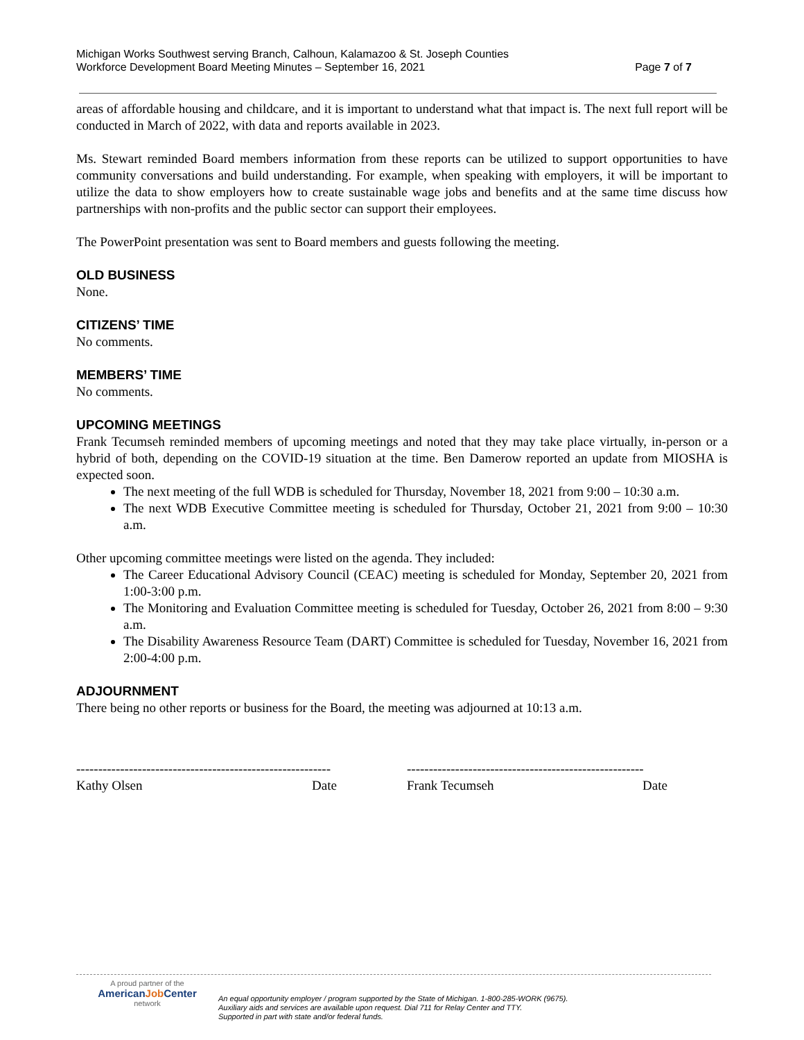Michigan Works Southwest serving Branch, Calhoun, Kalamazoo & St. Joseph Counties
Workforce Development Board Meeting Minutes – September 16, 2021 Page 7 of 7
areas of affordable housing and childcare, and it is important to understand what that impact is. The next full report will be conducted in March of 2022, with data and reports available in 2023.
Ms. Stewart reminded Board members information from these reports can be utilized to support opportunities to have community conversations and build understanding. For example, when speaking with employers, it will be important to utilize the data to show employers how to create sustainable wage jobs and benefits and at the same time discuss how partnerships with non-profits and the public sector can support their employees.
The PowerPoint presentation was sent to Board members and guests following the meeting.
OLD BUSINESS
None.
CITIZENS’ TIME
No comments.
MEMBERS’ TIME
No comments.
UPCOMING MEETINGS
Frank Tecumseh reminded members of upcoming meetings and noted that they may take place virtually, in-person or a hybrid of both, depending on the COVID-19 situation at the time. Ben Damerow reported an update from MIOSHA is expected soon.
The next meeting of the full WDB is scheduled for Thursday, November 18, 2021 from 9:00 – 10:30 a.m.
The next WDB Executive Committee meeting is scheduled for Thursday, October 21, 2021 from 9:00 – 10:30 a.m.
Other upcoming committee meetings were listed on the agenda. They included:
The Career Educational Advisory Council (CEAC) meeting is scheduled for Monday, September 20, 2021 from 1:00-3:00 p.m.
The Monitoring and Evaluation Committee meeting is scheduled for Tuesday, October 26, 2021 from 8:00 – 9:30 a.m.
The Disability Awareness Resource Team (DART) Committee is scheduled for Tuesday, November 16, 2021 from 2:00-4:00 p.m.
ADJOURNMENT
There being no other reports or business for the Board, the meeting was adjourned at 10:13 a.m.
----------------------------------------------------------
Kathy Olsen Date
------------------------------------------------------
Frank Tecumseh Date
A proud partner of the
AmericanJob Center
network
An equal opportunity employer / program supported by the State of Michigan. 1-800-285-WORK (9675).
Auxiliary aids and services are available upon request. Dial 711 for Relay Center and TTY.
Supported in part with state and/or federal funds.